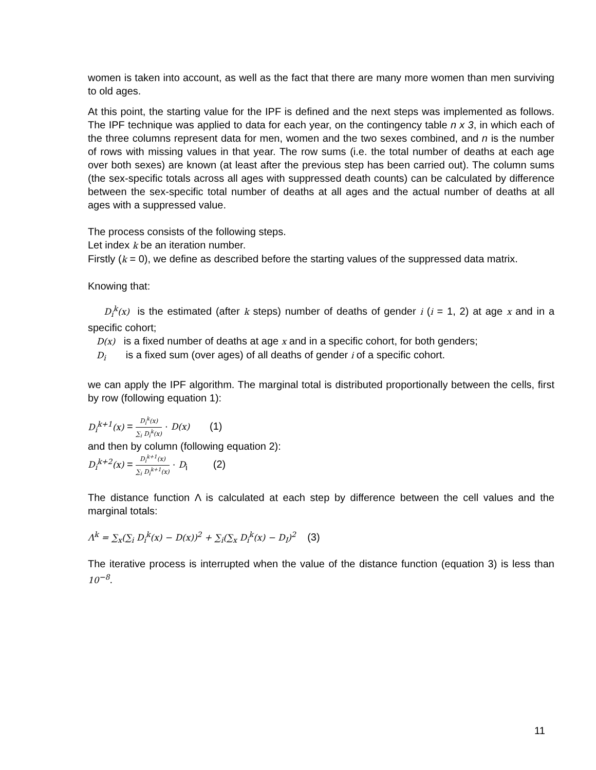women is taken into account, as well as the fact that there are many more women than men surviving to old ages.
At this point, the starting value for the IPF is defined and the next steps was implemented as follows. The IPF technique was applied to data for each year, on the contingency table n x 3, in which each of the three columns represent data for men, women and the two sexes combined, and n is the number of rows with missing values in that year. The row sums (i.e. the total number of deaths at each age over both sexes) are known (at least after the previous step has been carried out). The column sums (the sex-specific totals across all ages with suppressed death counts) can be calculated by difference between the sex-specific total number of deaths at all ages and the actual number of deaths at all ages with a suppressed value.
The process consists of the following steps.
Let index k be an iteration number.
Firstly (k = 0), we define as described before the starting values of the suppressed data matrix.
Knowing that:
D<sub>i</sub><sup>k</sup>(x) is the estimated (after k steps) number of deaths of gender i (i = 1, 2) at age x and in a specific cohort;
D(x) is a fixed number of deaths at age x and in a specific cohort, for both genders;
D<sub>i</sub> is a fixed sum (over ages) of all deaths of gender i of a specific cohort.
we can apply the IPF algorithm. The marginal total is distributed proportionally between the cells, first by row (following equation 1):
D<sub>i</sub><sup>k+1</sup>(x) = D<sub>i</sub><sup>k</sup>(x) ∑<sub>i</sub> D<sub>i</sub><sup>k</sup>(x) · D(x) (1)
and then by column (following equation 2):
D<sub>i</sub><sup>k+2</sup>(x) = D<sub>i</sub><sup>k+1</sup>(x) ∑<sub>i</sub> D<sub>i</sub><sup>k+1</sup>(x) · D<sub>i</sub> (2)
The distance function Λ is calculated at each step by difference between the cell values and the marginal totals:
Λ<sup>k</sup> = ∑<sub>x</sub>(∑<sub>i</sub> D<sub>i</sub><sup>k</sup>(x) − D(x))<sup>2</sup> + ∑<sub>i</sub>(∑<sub>x</sub> D<sub>i</sub><sup>k</sup>(x) − D<sub>I</sub>)<sup>2</sup> (3)
The iterative process is interrupted when the value of the distance function (equation 3) is less than 10<sup>−8</sup>.
11